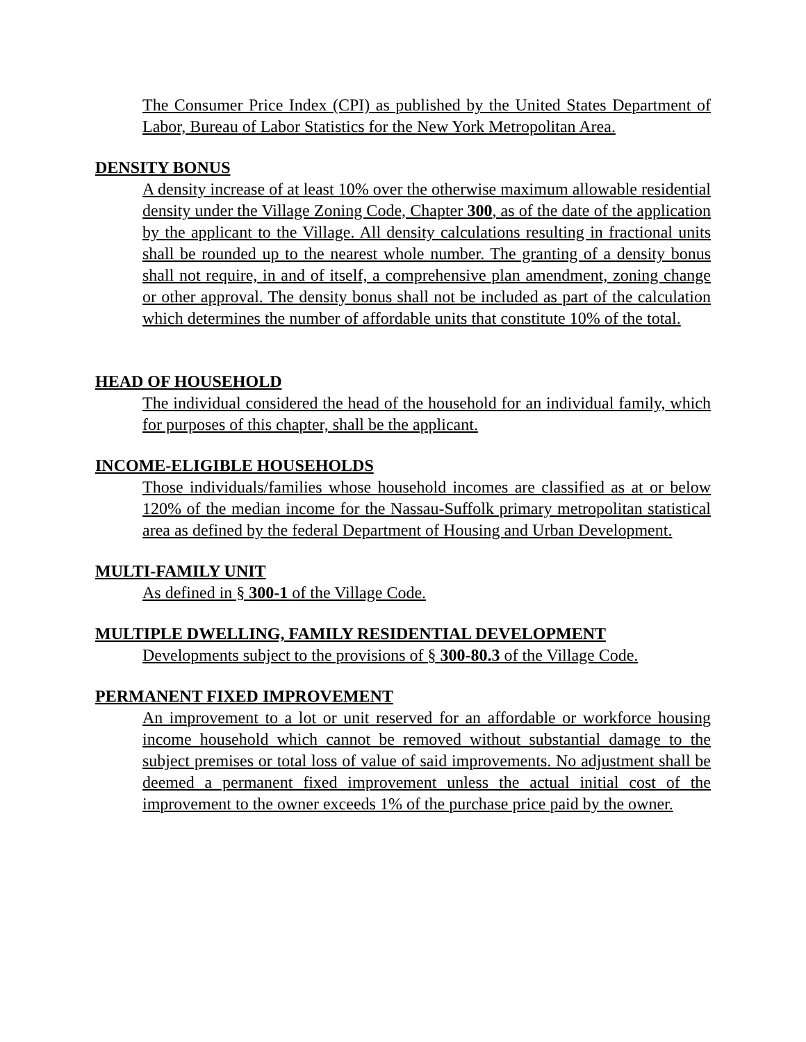The Consumer Price Index (CPI) as published by the United States Department of Labor, Bureau of Labor Statistics for the New York Metropolitan Area.
DENSITY BONUS
A density increase of at least 10% over the otherwise maximum allowable residential density under the Village Zoning Code, Chapter 300, as of the date of the application by the applicant to the Village. All density calculations resulting in fractional units shall be rounded up to the nearest whole number. The granting of a density bonus shall not require, in and of itself, a comprehensive plan amendment, zoning change or other approval. The density bonus shall not be included as part of the calculation which determines the number of affordable units that constitute 10% of the total.
HEAD OF HOUSEHOLD
The individual considered the head of the household for an individual family, which for purposes of this chapter, shall be the applicant.
INCOME-ELIGIBLE HOUSEHOLDS
Those individuals/families whose household incomes are classified as at or below 120% of the median income for the Nassau-Suffolk primary metropolitan statistical area as defined by the federal Department of Housing and Urban Development.
MULTI-FAMILY UNIT
As defined in § 300-1 of the Village Code.
MULTIPLE DWELLING, FAMILY RESIDENTIAL DEVELOPMENT
Developments subject to the provisions of § 300-80.3 of the Village Code.
PERMANENT FIXED IMPROVEMENT
An improvement to a lot or unit reserved for an affordable or workforce housing income household which cannot be removed without substantial damage to the subject premises or total loss of value of said improvements. No adjustment shall be deemed a permanent fixed improvement unless the actual initial cost of the improvement to the owner exceeds 1% of the purchase price paid by the owner.